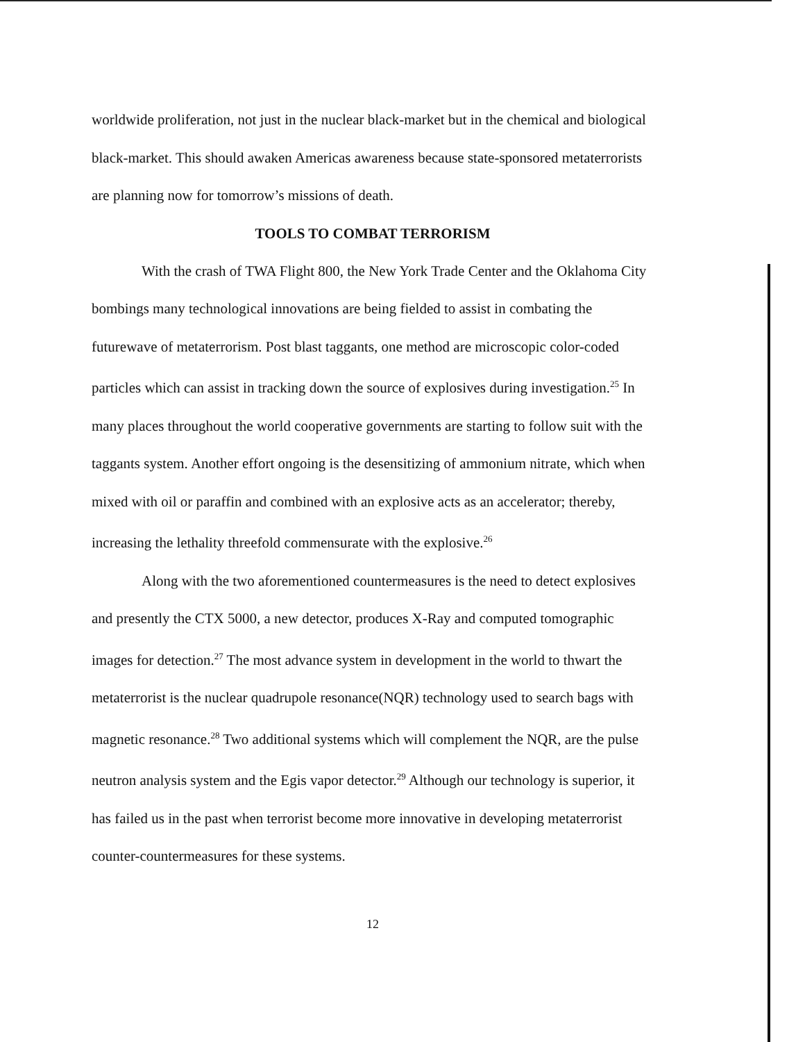worldwide proliferation, not just in the nuclear black-market but in the chemical and biological black-market. This should awaken Americas awareness because state-sponsored metaterrorists are planning now for tomorrow’s missions of death.
TOOLS TO COMBAT TERRORISM
With the crash of TWA Flight 800, the New York Trade Center and the Oklahoma City bombings many technological innovations are being fielded to assist in combating the futurewave of metaterrorism. Post blast taggants, one method are microscopic color-coded particles which can assist in tracking down the source of explosives during investigation.<sup>25</sup> In many places throughout the world cooperative governments are starting to follow suit with the taggants system. Another effort ongoing is the desensitizing of ammonium nitrate, which when mixed with oil or paraffin and combined with an explosive acts as an accelerator; thereby, increasing the lethality threefold commensurate with the explosive.<sup>26</sup>
Along with the two aforementioned countermeasures is the need to detect explosives and presently the CTX 5000, a new detector, produces X-Ray and computed tomographic images for detection.<sup>27</sup> The most advance system in development in the world to thwart the metaterrorist is the nuclear quadrupole resonance(NQR) technology used to search bags with magnetic resonance.<sup>28</sup> Two additional systems which will complement the NQR, are the pulse neutron analysis system and the Egis vapor detector.<sup>29</sup> Although our technology is superior, it has failed us in the past when terrorist become more innovative in developing metaterrorist counter-countermeasures for these systems.
12